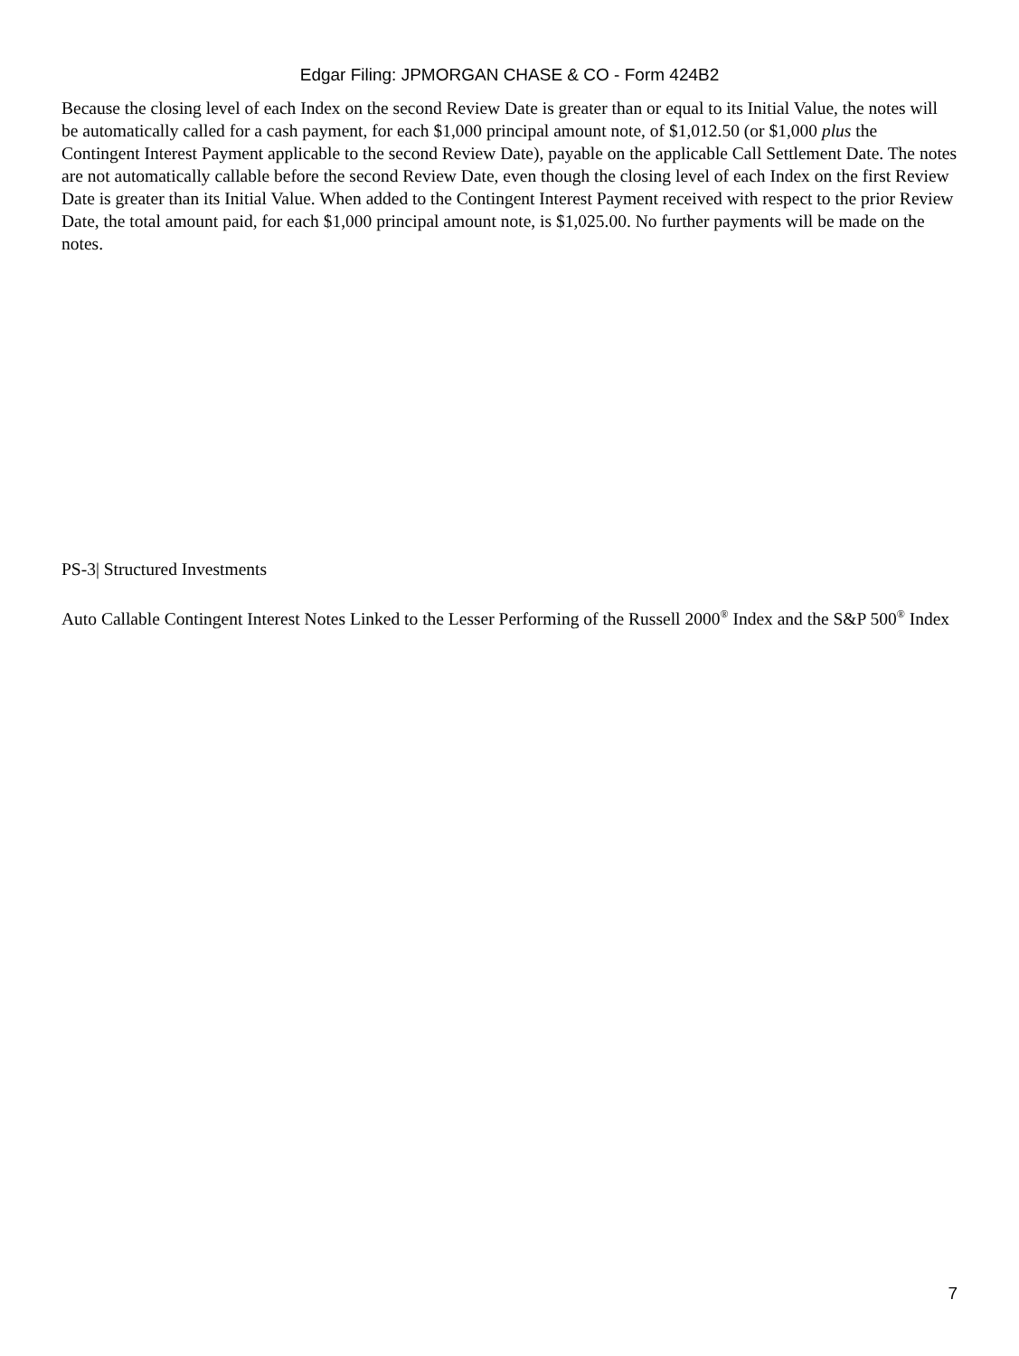Edgar Filing: JPMORGAN CHASE & CO - Form 424B2
Because the closing level of each Index on the second Review Date is greater than or equal to its Initial Value, the notes will be automatically called for a cash payment, for each $1,000 principal amount note, of $1,012.50 (or $1,000 plus the Contingent Interest Payment applicable to the second Review Date), payable on the applicable Call Settlement Date. The notes are not automatically callable before the second Review Date, even though the closing level of each Index on the first Review Date is greater than its Initial Value. When added to the Contingent Interest Payment received with respect to the prior Review Date, the total amount paid, for each $1,000 principal amount note, is $1,025.00. No further payments will be made on the notes.
PS-3| Structured Investments
Auto Callable Contingent Interest Notes Linked to the Lesser Performing of the Russell 2000<sup>®</sup> Index and the S&P 500<sup>®</sup> Index
7